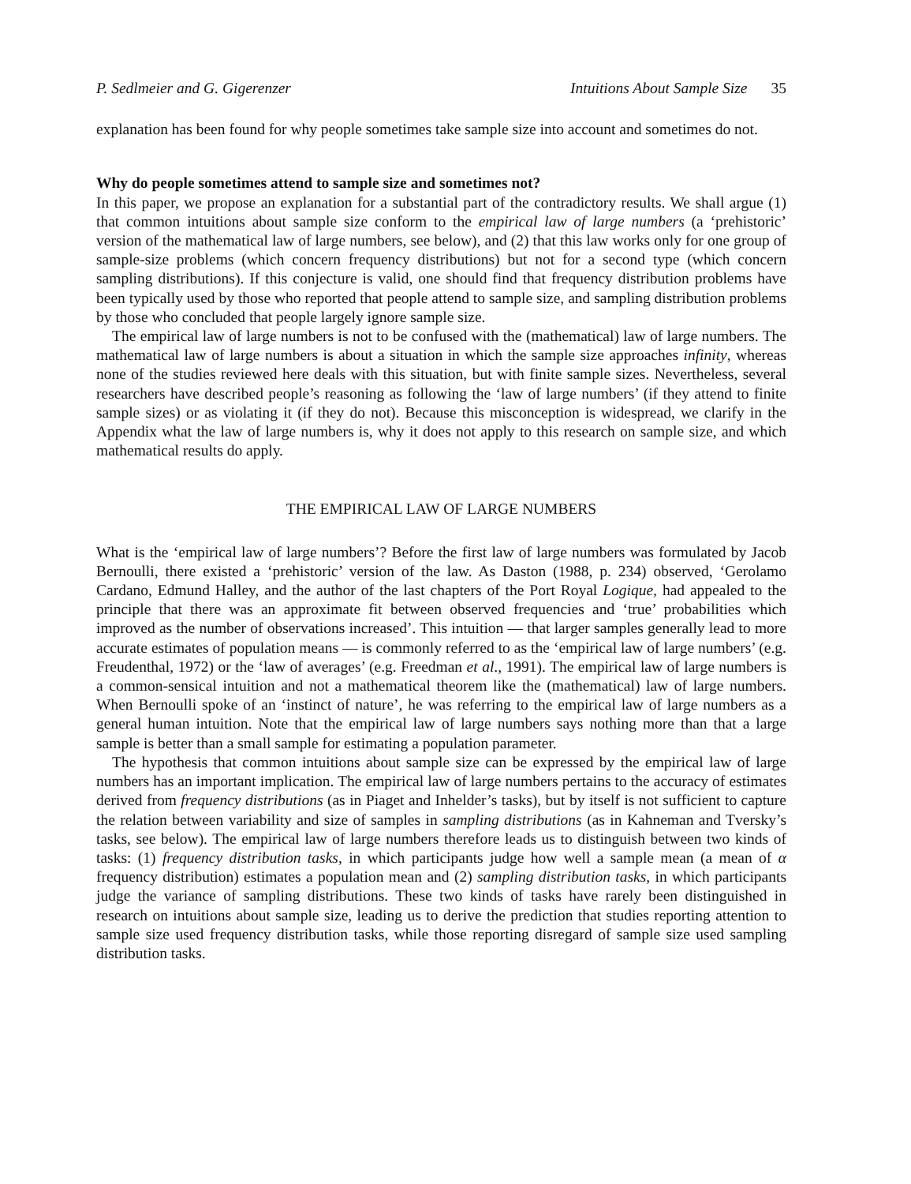P. Sedlmeier and G. Gigerenzer Intuitions About Sample Size 35
explanation has been found for why people sometimes take sample size into account and sometimes do not.
Why do people sometimes attend to sample size and sometimes not?
In this paper, we propose an explanation for a substantial part of the contradictory results. We shall argue (1) that common intuitions about sample size conform to the empirical law of large numbers (a ‘prehistoric’ version of the mathematical law of large numbers, see below), and (2) that this law works only for one group of sample-size problems (which concern frequency distributions) but not for a second type (which concern sampling distributions). If this conjecture is valid, one should find that frequency distribution problems have been typically used by those who reported that people attend to sample size, and sampling distribution problems by those who concluded that people largely ignore sample size.
The empirical law of large numbers is not to be confused with the (mathematical) law of large numbers. The mathematical law of large numbers is about a situation in which the sample size approaches infinity, whereas none of the studies reviewed here deals with this situation, but with finite sample sizes. Nevertheless, several researchers have described people’s reasoning as following the ‘law of large numbers’ (if they attend to finite sample sizes) or as violating it (if they do not). Because this misconception is widespread, we clarify in the Appendix what the law of large numbers is, why it does not apply to this research on sample size, and which mathematical results do apply.
THE EMPIRICAL LAW OF LARGE NUMBERS
What is the ‘empirical law of large numbers’? Before the first law of large numbers was formulated by Jacob Bernoulli, there existed a ‘prehistoric’ version of the law. As Daston (1988, p. 234) observed, ‘Gerolamo Cardano, Edmund Halley, and the author of the last chapters of the Port Royal Logique, had appealed to the principle that there was an approximate fit between observed frequencies and ‘true’ probabilities which improved as the number of observations increased’. This intuition — that larger samples generally lead to more accurate estimates of population means — is commonly referred to as the ‘empirical law of large numbers’ (e.g. Freudenthal, 1972) or the ‘law of averages’ (e.g. Freedman et al., 1991). The empirical law of large numbers is a common-sensical intuition and not a mathematical theorem like the (mathematical) law of large numbers. When Bernoulli spoke of an ‘instinct of nature’, he was referring to the empirical law of large numbers as a general human intuition. Note that the empirical law of large numbers says nothing more than that a large sample is better than a small sample for estimating a population parameter.
The hypothesis that common intuitions about sample size can be expressed by the empirical law of large numbers has an important implication. The empirical law of large numbers pertains to the accuracy of estimates derived from frequency distributions (as in Piaget and Inhelder’s tasks), but by itself is not sufficient to capture the relation between variability and size of samples in sampling distributions (as in Kahneman and Tversky’s tasks, see below). The empirical law of large numbers therefore leads us to distinguish between two kinds of tasks: (1) frequency distribution tasks, in which participants judge how well a sample mean (a mean of α frequency distribution) estimates a population mean and (2) sampling distribution tasks, in which participants judge the variance of sampling distributions. These two kinds of tasks have rarely been distinguished in research on intuitions about sample size, leading us to derive the prediction that studies reporting attention to sample size used frequency distribution tasks, while those reporting disregard of sample size used sampling distribution tasks.